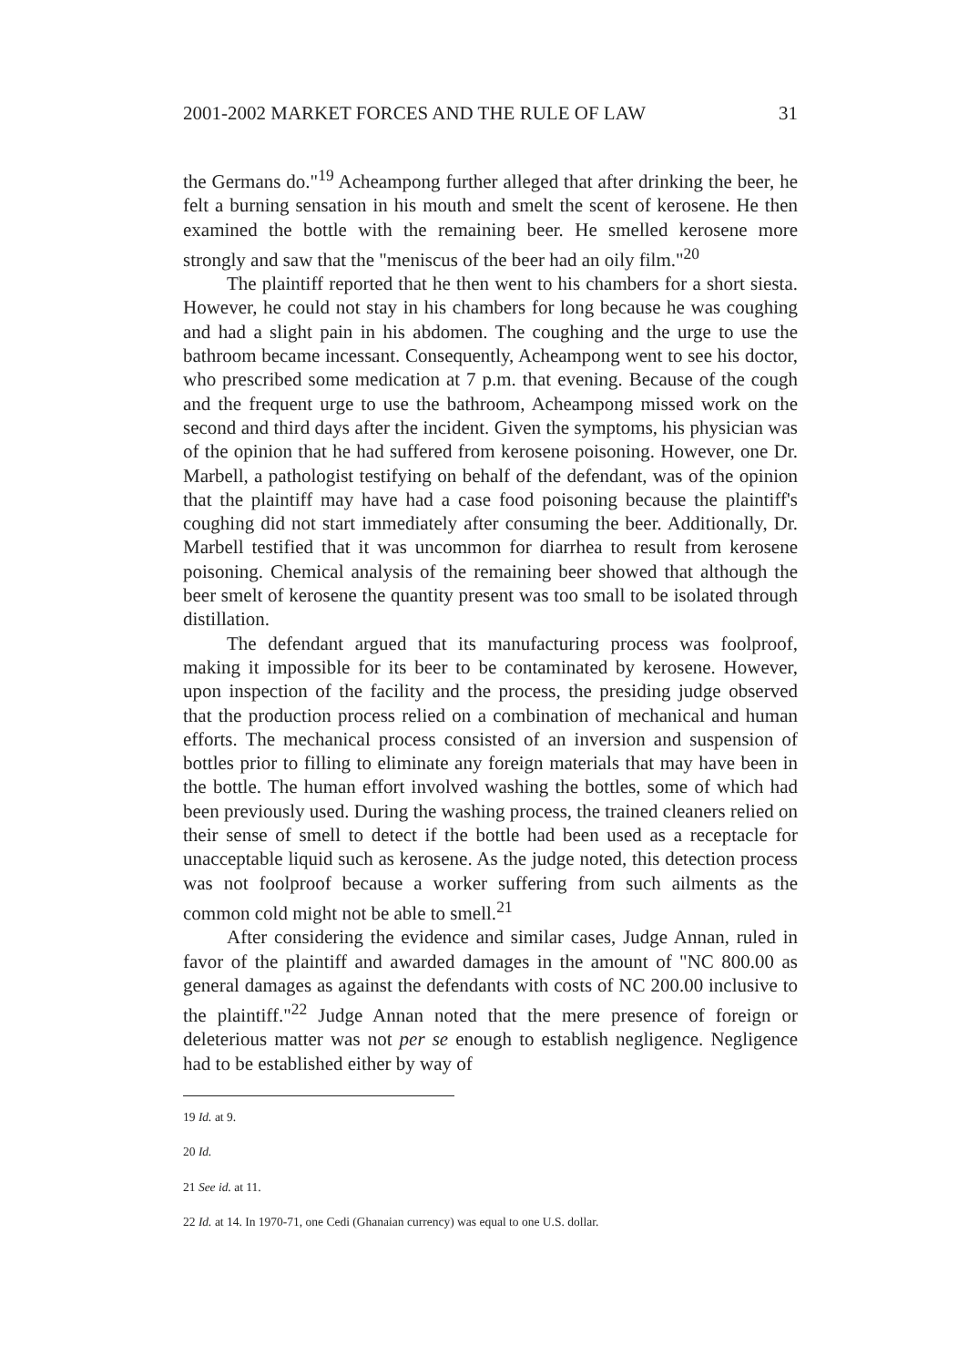2001-2002 MARKET FORCES AND THE RULE OF LAW 31
the Germans do."<sup>19</sup> Acheampong further alleged that after drinking the beer, he felt a burning sensation in his mouth and smelt the scent of kerosene. He then examined the bottle with the remaining beer. He smelled kerosene more strongly and saw that the "meniscus of the beer had an oily film."<sup>20</sup>
The plaintiff reported that he then went to his chambers for a short siesta. However, he could not stay in his chambers for long because he was coughing and had a slight pain in his abdomen. The coughing and the urge to use the bathroom became incessant. Consequently, Acheampong went to see his doctor, who prescribed some medication at 7 p.m. that evening. Because of the cough and the frequent urge to use the bathroom, Acheampong missed work on the second and third days after the incident. Given the symptoms, his physician was of the opinion that he had suffered from kerosene poisoning. However, one Dr. Marbell, a pathologist testifying on behalf of the defendant, was of the opinion that the plaintiff may have had a case food poisoning because the plaintiff's coughing did not start immediately after consuming the beer. Additionally, Dr. Marbell testified that it was uncommon for diarrhea to result from kerosene poisoning. Chemical analysis of the remaining beer showed that although the beer smelt of kerosene the quantity present was too small to be isolated through distillation.
The defendant argued that its manufacturing process was foolproof, making it impossible for its beer to be contaminated by kerosene. However, upon inspection of the facility and the process, the presiding judge observed that the production process relied on a combination of mechanical and human efforts. The mechanical process consisted of an inversion and suspension of bottles prior to filling to eliminate any foreign materials that may have been in the bottle. The human effort involved washing the bottles, some of which had been previously used. During the washing process, the trained cleaners relied on their sense of smell to detect if the bottle had been used as a receptacle for unacceptable liquid such as kerosene. As the judge noted, this detection process was not foolproof because a worker suffering from such ailments as the common cold might not be able to smell.<sup>21</sup>
After considering the evidence and similar cases, Judge Annan, ruled in favor of the plaintiff and awarded damages in the amount of "NC 800.00 as general damages as against the defendants with costs of NC 200.00 inclusive to the plaintiff."<sup>22</sup> Judge Annan noted that the mere presence of foreign or deleterious matter was not per se enough to establish negligence. Negligence had to be established either by way of
19 Id. at 9.
20 Id.
21 See id. at 11.
22 Id. at 14. In 1970-71, one Cedi (Ghanaian currency) was equal to one U.S. dollar.